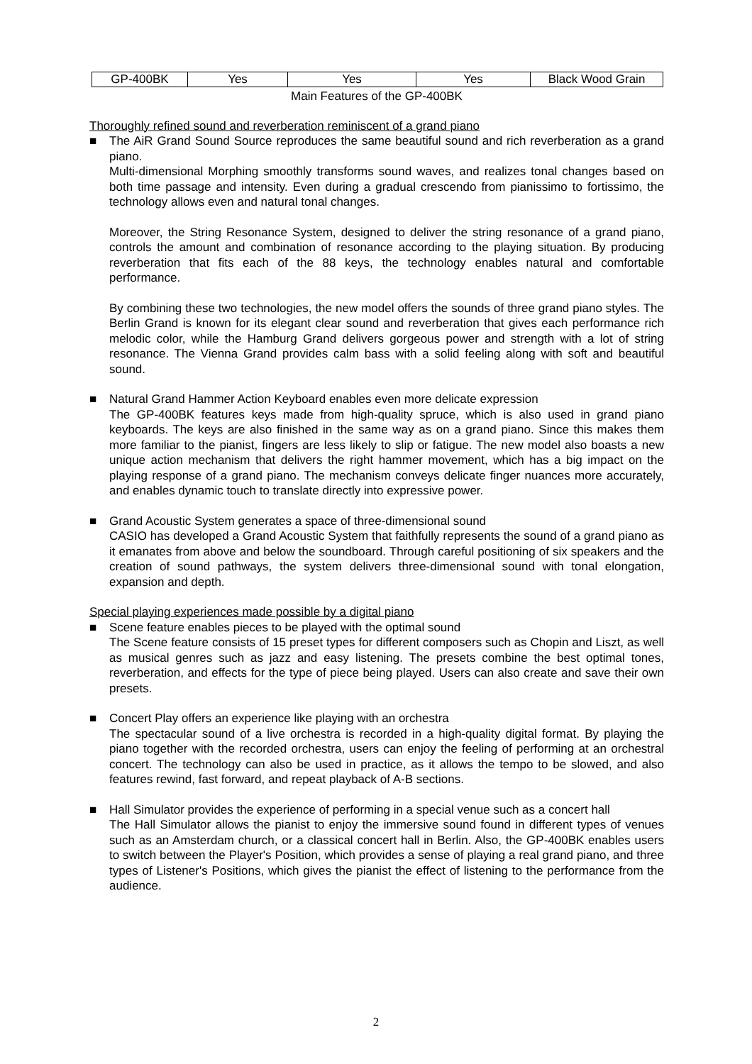| GP-400BK | Yes | Yes | Yes | Black Wood Grain |
Main Features of the GP-400BK
Thoroughly refined sound and reverberation reminiscent of a grand piano
■ The AiR Grand Sound Source reproduces the same beautiful sound and rich reverberation as a grand piano.
Multi-dimensional Morphing smoothly transforms sound waves, and realizes tonal changes based on both time passage and intensity. Even during a gradual crescendo from pianissimo to fortissimo, the technology allows even and natural tonal changes.
Moreover, the String Resonance System, designed to deliver the string resonance of a grand piano, controls the amount and combination of resonance according to the playing situation. By producing reverberation that fits each of the 88 keys, the technology enables natural and comfortable performance.
By combining these two technologies, the new model offers the sounds of three grand piano styles. The Berlin Grand is known for its elegant clear sound and reverberation that gives each performance rich melodic color, while the Hamburg Grand delivers gorgeous power and strength with a lot of string resonance. The Vienna Grand provides calm bass with a solid feeling along with soft and beautiful sound.
■ Natural Grand Hammer Action Keyboard enables even more delicate expression
The GP-400BK features keys made from high-quality spruce, which is also used in grand piano keyboards. The keys are also finished in the same way as on a grand piano. Since this makes them more familiar to the pianist, fingers are less likely to slip or fatigue. The new model also boasts a new unique action mechanism that delivers the right hammer movement, which has a big impact on the playing response of a grand piano. The mechanism conveys delicate finger nuances more accurately, and enables dynamic touch to translate directly into expressive power.
■ Grand Acoustic System generates a space of three-dimensional sound
CASIO has developed a Grand Acoustic System that faithfully represents the sound of a grand piano as it emanates from above and below the soundboard. Through careful positioning of six speakers and the creation of sound pathways, the system delivers three-dimensional sound with tonal elongation, expansion and depth.
Special playing experiences made possible by a digital piano
■ Scene feature enables pieces to be played with the optimal sound
The Scene feature consists of 15 preset types for different composers such as Chopin and Liszt, as well as musical genres such as jazz and easy listening. The presets combine the best optimal tones, reverberation, and effects for the type of piece being played. Users can also create and save their own presets.
■ Concert Play offers an experience like playing with an orchestra
The spectacular sound of a live orchestra is recorded in a high-quality digital format. By playing the piano together with the recorded orchestra, users can enjoy the feeling of performing at an orchestral concert. The technology can also be used in practice, as it allows the tempo to be slowed, and also features rewind, fast forward, and repeat playback of A-B sections.
■ Hall Simulator provides the experience of performing in a special venue such as a concert hall
The Hall Simulator allows the pianist to enjoy the immersive sound found in different types of venues such as an Amsterdam church, or a classical concert hall in Berlin. Also, the GP-400BK enables users to switch between the Player's Position, which provides a sense of playing a real grand piano, and three types of Listener's Positions, which gives the pianist the effect of listening to the performance from the audience.
2